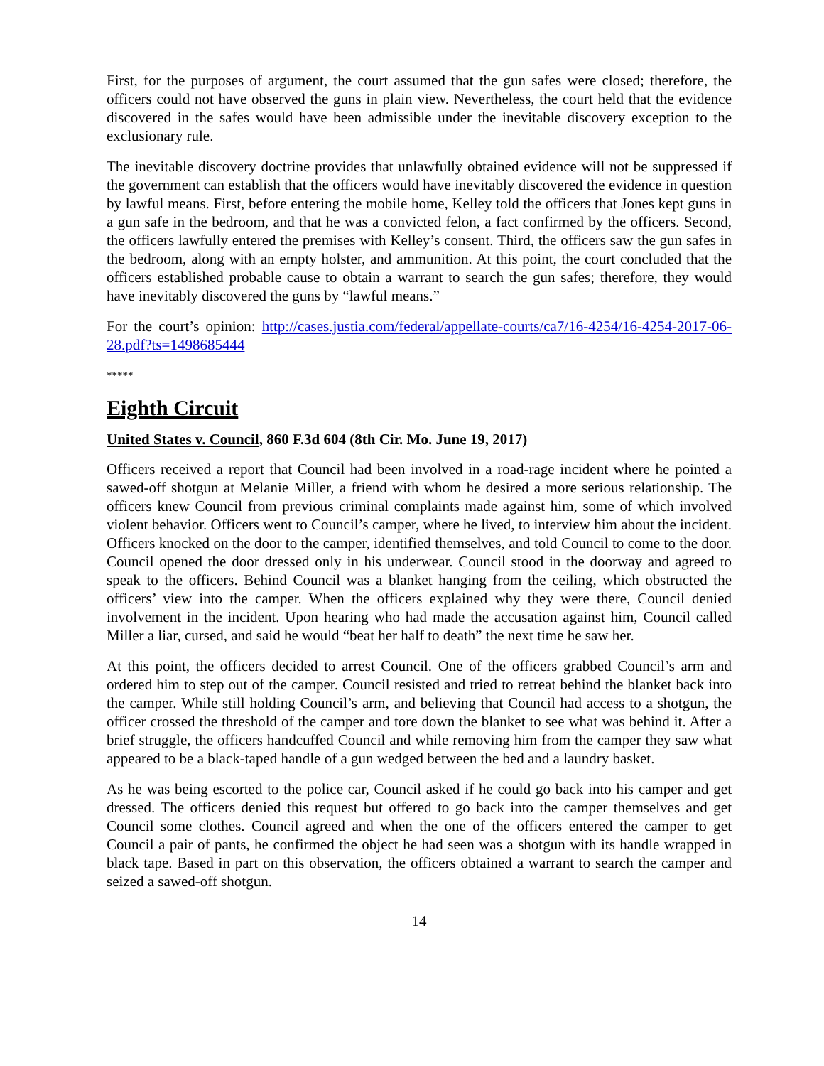First, for the purposes of argument, the court assumed that the gun safes were closed; therefore, the officers could not have observed the guns in plain view. Nevertheless, the court held that the evidence discovered in the safes would have been admissible under the inevitable discovery exception to the exclusionary rule.
The inevitable discovery doctrine provides that unlawfully obtained evidence will not be suppressed if the government can establish that the officers would have inevitably discovered the evidence in question by lawful means. First, before entering the mobile home, Kelley told the officers that Jones kept guns in a gun safe in the bedroom, and that he was a convicted felon, a fact confirmed by the officers. Second, the officers lawfully entered the premises with Kelley’s consent. Third, the officers saw the gun safes in the bedroom, along with an empty holster, and ammunition. At this point, the court concluded that the officers established probable cause to obtain a warrant to search the gun safes; therefore, they would have inevitably discovered the guns by “lawful means.”
For the court’s opinion: http://cases.justia.com/federal/appellate-courts/ca7/16-4254/16-4254-2017-06-28.pdf?ts=1498685444
*****
Eighth Circuit
United States v. Council, 860 F.3d 604 (8th Cir. Mo. June 19, 2017)
Officers received a report that Council had been involved in a road-rage incident where he pointed a sawed-off shotgun at Melanie Miller, a friend with whom he desired a more serious relationship. The officers knew Council from previous criminal complaints made against him, some of which involved violent behavior. Officers went to Council’s camper, where he lived, to interview him about the incident. Officers knocked on the door to the camper, identified themselves, and told Council to come to the door. Council opened the door dressed only in his underwear. Council stood in the doorway and agreed to speak to the officers. Behind Council was a blanket hanging from the ceiling, which obstructed the officers’ view into the camper. When the officers explained why they were there, Council denied involvement in the incident. Upon hearing who had made the accusation against him, Council called Miller a liar, cursed, and said he would “beat her half to death” the next time he saw her.
At this point, the officers decided to arrest Council. One of the officers grabbed Council’s arm and ordered him to step out of the camper. Council resisted and tried to retreat behind the blanket back into the camper. While still holding Council’s arm, and believing that Council had access to a shotgun, the officer crossed the threshold of the camper and tore down the blanket to see what was behind it. After a brief struggle, the officers handcuffed Council and while removing him from the camper they saw what appeared to be a black-taped handle of a gun wedged between the bed and a laundry basket.
As he was being escorted to the police car, Council asked if he could go back into his camper and get dressed. The officers denied this request but offered to go back into the camper themselves and get Council some clothes. Council agreed and when the one of the officers entered the camper to get Council a pair of pants, he confirmed the object he had seen was a shotgun with its handle wrapped in black tape. Based in part on this observation, the officers obtained a warrant to search the camper and seized a sawed-off shotgun.
14